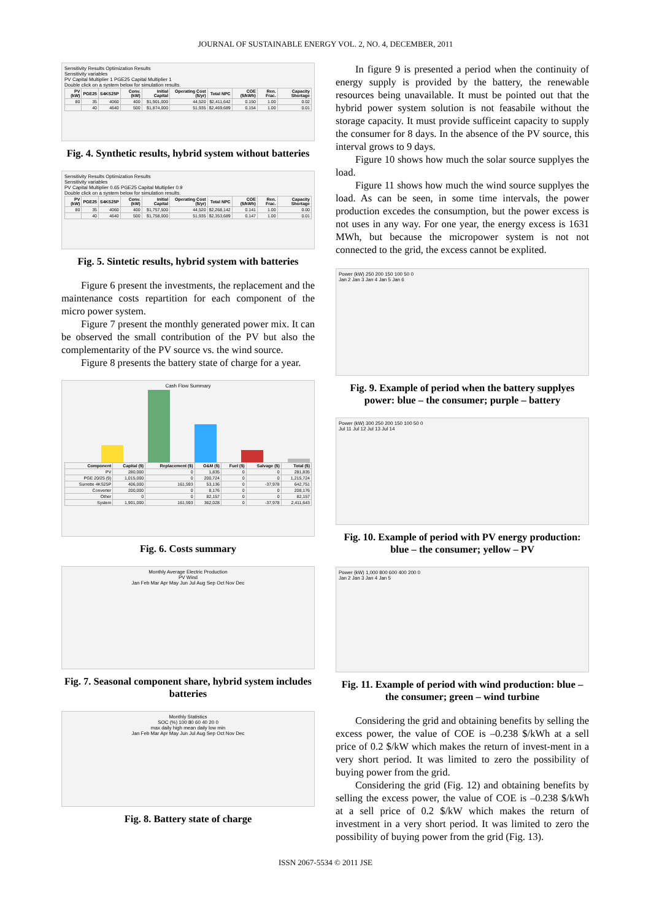JOURNAL OF SUSTAINABLE ENERGY VOL. 2, NO. 4, DECEMBER, 2011
Sensitivity Results Optimization Results
Sensitivity variables
PV Capital Multiplier 1 PGE25 Capital Multiplier 1
Double click on a system below for simulation results.
| PV (kW) | PGE25 | S4KS25P | Conv. (kW) | Initial Capital | Operating Cost ($/yr) | Total NPC | COE ($/kWh) | Ren. Frac. | Capacity Shortage |
| --- | --- | --- | --- | --- | --- | --- | --- | --- | --- |
| 80 | 35 | 4060 | 400 | $1,901,000 | 44,520 | $2,411,642 | 0.150 | 1.00 | 0.02 |
| | 40 | 4640 | 500 | $1,874,000 | 51,935 | $2,469,689 | 0.154 | 1.00 | 0.01 |
Fig. 4. Synthetic results, hybrid system without batteries
Sensitivity Results Optimization Results
Sensitivity variables
PV Capital Multiplier 0.65 PGE25 Capital Multiplier 0.9
Double click on a system below for simulation results.
| PV (kW) | PGE25 | S4KS25P | Conv. (kW) | Initial Capital | Operating Cost ($/yr) | Total NPC | COE ($/kWh) | Ren. Frac. | Capacity Shortage |
| --- | --- | --- | --- | --- | --- | --- | --- | --- | --- |
| 80 | 35 | 4060 | 400 | $1,757,500 | 44,520 | $2,268,142 | 0.141 | 1.00 | 0.00 |
| | 40 | 4640 | 500 | $1,758,000 | 51,935 | $2,353,689 | 0.147 | 1.00 | 0.01 |
Fig. 5. Sintetic results, hybrid system with batteries
Figure 6 present the investments, the replacement and the maintenance costs repartition for each component of the micro power system.
Figure 7 present the monthly generated power mix. It can be observed the small contribution of the PV but also the complementarity of the PV source vs. the wind source.
Figure 8 presents the battery state of charge for a year.
Cash Flow Summary
| Component | Capital ($) | Replacement ($) | O&M ($) | Fuel ($) | Salvage ($) | Total ($) |
| --- | --- | --- | --- | --- | --- | --- |
| PV | 280,000 | 0 | 1,835 | 0 | 0 | 281,835 |
| PGE 20/25 (9) | 1,015,000 | 0 | 200,724 | 0 | 0 | 1,215,724 |
| Surrette 4KS25P | 406,000 | 161,593 | 53,136 | 0 | -37,978 | 642,751 |
| Converter | 200,000 | 0 | 8,176 | 0 | 0 | 208,176 |
| Other | 0 | 0 | 82,157 | 0 | 0 | 82,157 |
| System | 1,901,000 | 161,593 | 362,028 | 0 | -37,978 | 2,411,643 |
Fig. 6. Costs summary
Monthly Average Electric Production
PV Wind
Jan Feb Mar Apr May Jun Jul Aug Sep Oct Nov Dec
Fig. 7. Seasonal component share, hybrid system includes batteries
Monthly Statistics
SOC (%) 100 80 60 40 20 0
max daily high mean daily low min
Jan Feb Mar Apr May Jun Jul Aug Sep Oct Nov Dec
Fig. 8. Battery state of charge
In figure 9 is presented a period when the continuity of energy supply is provided by the battery, the renewable resources being unavailable. It must be pointed out that the hybrid power system solution is not feasabile without the storage capacity. It must provide sufficeint capacity to supply the consumer for 8 days. In the absence of the PV source, this interval grows to 9 days.
Figure 10 shows how much the solar source supplyes the load.
Figure 11 shows how much the wind source supplyes the load. As can be seen, in some time intervals, the power production excedes the consumption, but the power excess is not uses in any way. For one year, the energy excess is 1631 MWh, but because the micropower system is not not connected to the grid, the excess cannot be explited.
Power (kW) 250 200 150 100 50 0
Jan 2 Jan 3 Jan 4 Jan 5 Jan 6
Fig. 9. Example of period when the battery supplyes power: blue – the consumer; purple – battery
Power (kW) 300 250 200 150 100 50 0
Jul 11 Jul 12 Jul 13 Jul 14
Fig. 10. Example of period with PV energy production: blue – the consumer; yellow – PV
Power (kW) 1,000 800 600 400 200 0
Jan 2 Jan 3 Jan 4 Jan 5
Fig. 11. Example of period with wind production: blue – the consumer; green – wind turbine
Considering the grid and obtaining benefits by selling the excess power, the value of COE is –0.238 $/kWh at a sell price of 0.2 $/kW which makes the return of invest-ment in a very short period. It was limited to zero the possibility of buying power from the grid.
Considering the grid (Fig. 12) and obtaining benefits by selling the excess power, the value of COE is –0.238 $/kWh at a sell price of 0.2 $/kW which makes the return of investment in a very short period. It was limited to zero the possibility of buying power from the grid (Fig. 13).
ISSN 2067-5534 © 2011 JSE